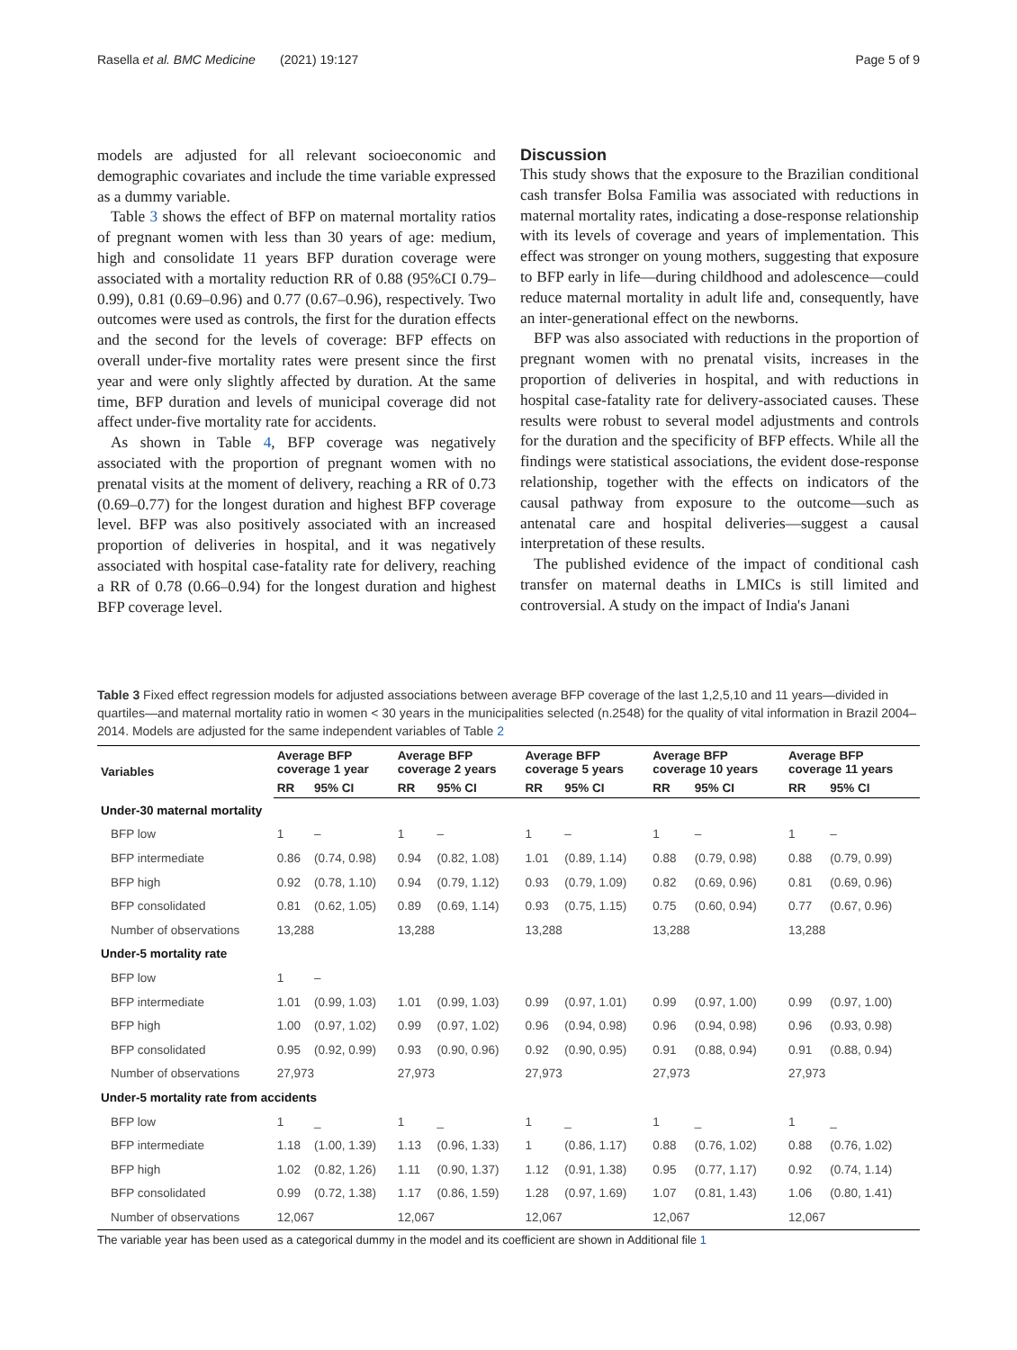Rasella et al. BMC Medicine (2021) 19:127 Page 5 of 9
models are adjusted for all relevant socioeconomic and demographic covariates and include the time variable expressed as a dummy variable.
Table 3 shows the effect of BFP on maternal mortality ratios of pregnant women with less than 30 years of age: medium, high and consolidate 11 years BFP duration coverage were associated with a mortality reduction RR of 0.88 (95%CI 0.79–0.99), 0.81 (0.69–0.96) and 0.77 (0.67–0.96), respectively. Two outcomes were used as controls, the first for the duration effects and the second for the levels of coverage: BFP effects on overall under-five mortality rates were present since the first year and were only slightly affected by duration. At the same time, BFP duration and levels of municipal coverage did not affect under-five mortality rate for accidents.
As shown in Table 4, BFP coverage was negatively associated with the proportion of pregnant women with no prenatal visits at the moment of delivery, reaching a RR of 0.73 (0.69–0.77) for the longest duration and highest BFP coverage level. BFP was also positively associated with an increased proportion of deliveries in hospital, and it was negatively associated with hospital case-fatality rate for delivery, reaching a RR of 0.78 (0.66–0.94) for the longest duration and highest BFP coverage level.
Discussion
This study shows that the exposure to the Brazilian conditional cash transfer Bolsa Familia was associated with reductions in maternal mortality rates, indicating a dose-response relationship with its levels of coverage and years of implementation. This effect was stronger on young mothers, suggesting that exposure to BFP early in life—during childhood and adolescence—could reduce maternal mortality in adult life and, consequently, have an inter-generational effect on the newborns.
BFP was also associated with reductions in the proportion of pregnant women with no prenatal visits, increases in the proportion of deliveries in hospital, and with reductions in hospital case-fatality rate for delivery-associated causes. These results were robust to several model adjustments and controls for the duration and the specificity of BFP effects. While all the findings were statistical associations, the evident dose-response relationship, together with the effects on indicators of the causal pathway from exposure to the outcome—such as antenatal care and hospital deliveries—suggest a causal interpretation of these results.
The published evidence of the impact of conditional cash transfer on maternal deaths in LMICs is still limited and controversial. A study on the impact of India's Janani
Table 3 Fixed effect regression models for adjusted associations between average BFP coverage of the last 1,2,5,10 and 11 years—divided in quartiles—and maternal mortality ratio in women < 30 years in the municipalities selected (n.2548) for the quality of vital information in Brazil 2004–2014. Models are adjusted for the same independent variables of Table 2
| Variables | Average BFP coverage 1 year | | Average BFP coverage 2 years | | Average BFP coverage 5 years | | Average BFP coverage 10 years | | Average BFP coverage 11 years | |
| --- | --- | --- | --- | --- | --- | --- | --- | --- | --- | --- |
| | RR | 95% CI | RR | 95% CI | RR | 95% CI | RR | 95% CI | RR | 95% CI |
| Under-30 maternal mortality | | | | | | | | | | |
| BFP low | 1 | – | 1 | – | 1 | – | 1 | – | 1 | – |
| BFP intermediate | 0.86 | (0.74, 0.98) | 0.94 | (0.82, 1.08) | 1.01 | (0.89, 1.14) | 0.88 | (0.79, 0.98) | 0.88 | (0.79, 0.99) |
| BFP high | 0.92 | (0.78, 1.10) | 0.94 | (0.79, 1.12) | 0.93 | (0.79, 1.09) | 0.82 | (0.69, 0.96) | 0.81 | (0.69, 0.96) |
| BFP consolidated | 0.81 | (0.62, 1.05) | 0.89 | (0.69, 1.14) | 0.93 | (0.75, 1.15) | 0.75 | (0.60, 0.94) | 0.77 | (0.67, 0.96) |
| Number of observations | 13,288 | | 13,288 | | 13,288 | | 13,288 | | 13,288 | |
| Under-5 mortality rate | | | | | | | | | | |
| BFP low | 1 | – | | | | | | | | |
| BFP intermediate | 1.01 | (0.99, 1.03) | 1.01 | (0.99, 1.03) | 0.99 | (0.97, 1.01) | 0.99 | (0.97, 1.00) | 0.99 | (0.97, 1.00) |
| BFP high | 1.00 | (0.97, 1.02) | 0.99 | (0.97, 1.02) | 0.96 | (0.94, 0.98) | 0.96 | (0.94, 0.98) | 0.96 | (0.93, 0.98) |
| BFP consolidated | 0.95 | (0.92, 0.99) | 0.93 | (0.90, 0.96) | 0.92 | (0.90, 0.95) | 0.91 | (0.88, 0.94) | 0.91 | (0.88, 0.94) |
| Number of observations | 27,973 | | 27,973 | | 27,973 | | 27,973 | | 27,973 | |
| Under-5 mortality rate from accidents | | | | | | | | | | |
| BFP low | 1 | _ | 1 | _ | 1 | _ | 1 | _ | 1 | _ |
| BFP intermediate | 1.18 | (1.00, 1.39) | 1.13 | (0.96, 1.33) | 1 | (0.86, 1.17) | 0.88 | (0.76, 1.02) | 0.88 | (0.76, 1.02) |
| BFP high | 1.02 | (0.82, 1.26) | 1.11 | (0.90, 1.37) | 1.12 | (0.91, 1.38) | 0.95 | (0.77, 1.17) | 0.92 | (0.74, 1.14) |
| BFP consolidated | 0.99 | (0.72, 1.38) | 1.17 | (0.86, 1.59) | 1.28 | (0.97, 1.69) | 1.07 | (0.81, 1.43) | 1.06 | (0.80, 1.41) |
| Number of observations | 12,067 | | 12,067 | | 12,067 | | 12,067 | | 12,067 | |
The variable year has been used as a categorical dummy in the model and its coefficient are shown in Additional file 1